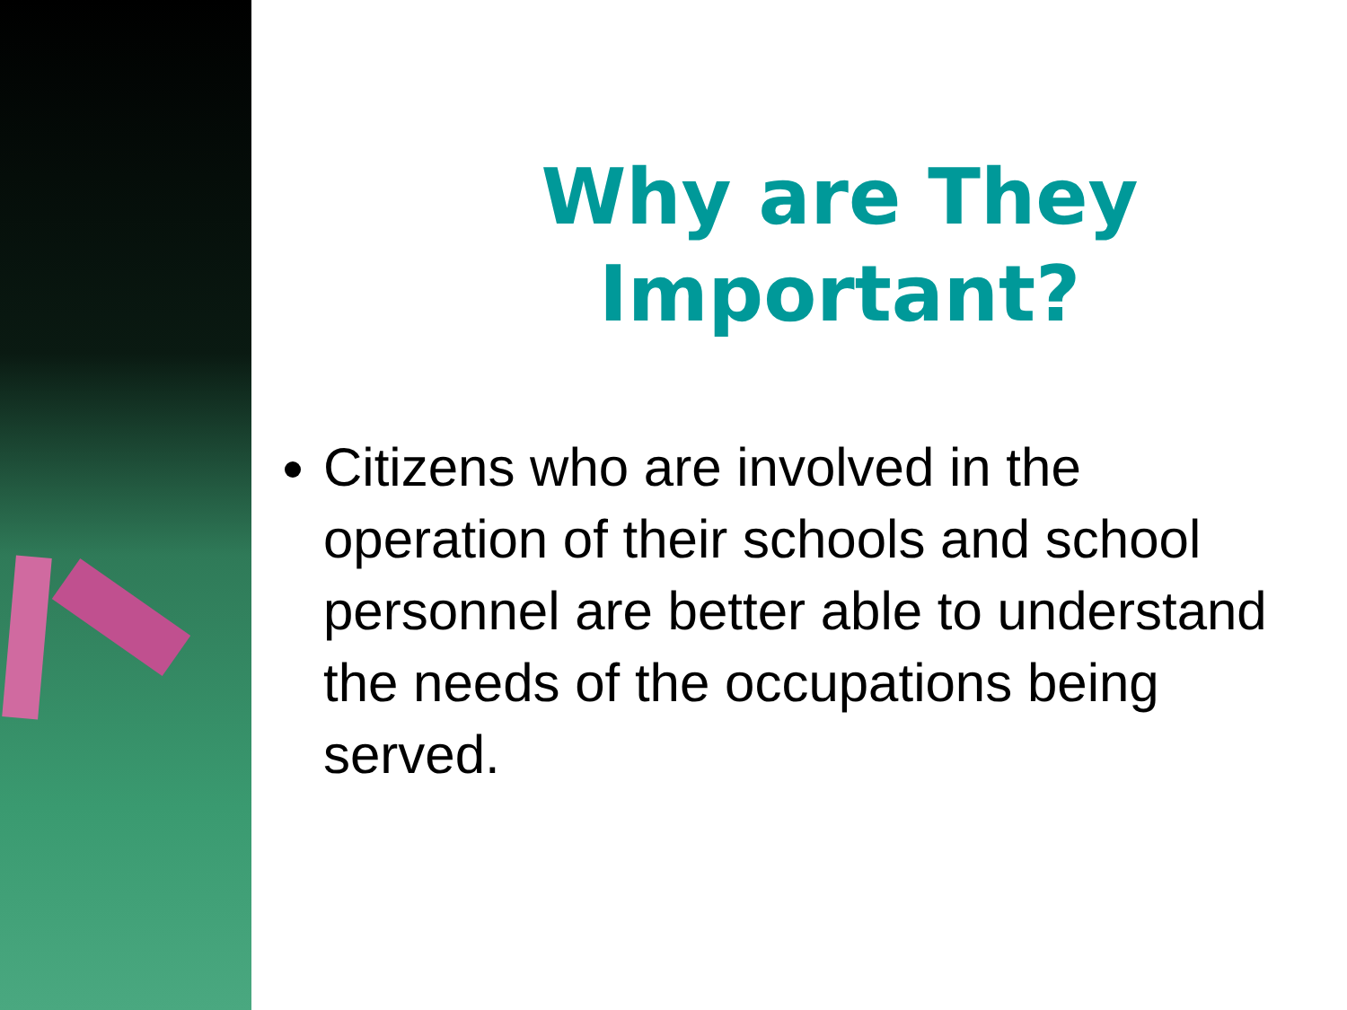Why are They
Important?
Citizens who are involved in the operation of their schools and school personnel are better able to understand the needs of the occupations being served.